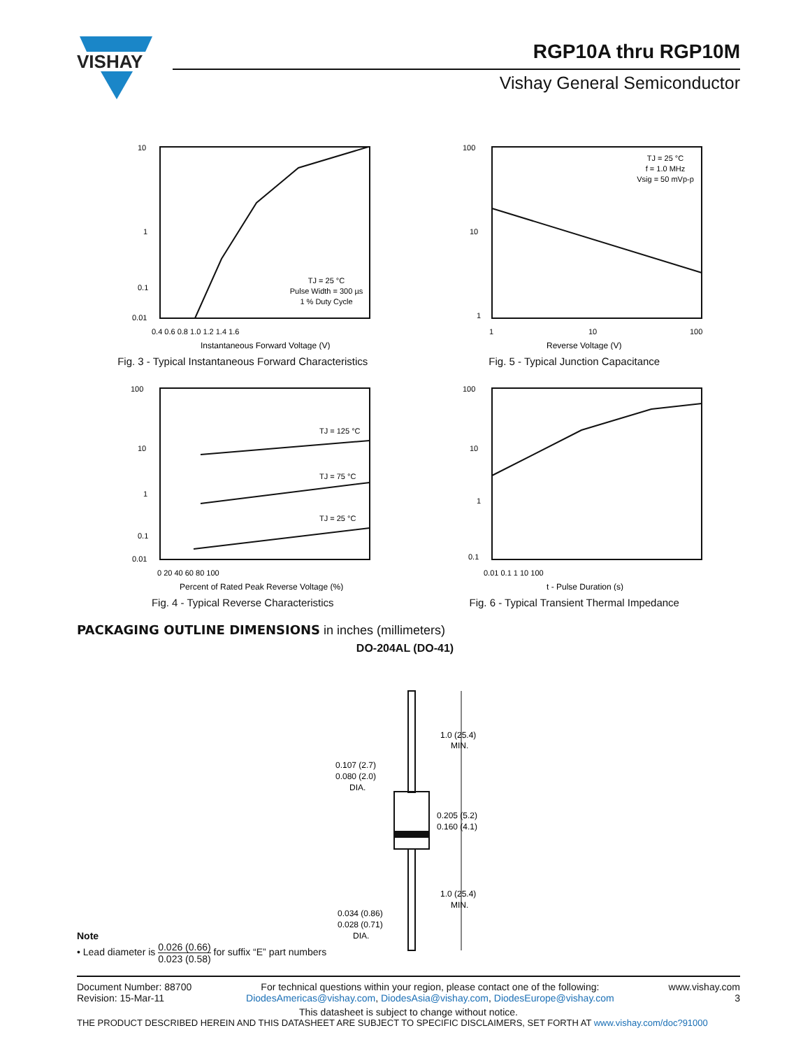VISHAY
RGP10A thru RGP10M
Vishay General Semiconductor
10
1
0.1
0.01
0.4 0.6 0.8 1.0 1.2 1.4 1.6
Instantaneous Forward Voltage (V)
TJ = 25 °C
Pulse Width = 300 µs
1 % Duty Cycle
Fig. 3 - Typical Instantaneous Forward Characteristics
100
10
1
1
10
100
Reverse Voltage (V)
TJ = 25 °C
f = 1.0 MHz
Vsig = 50 mVp-p
Fig. 5 - Typical Junction Capacitance
100
10
1
0.1
0.01
0 20 40 60 80 100
Percent of Rated Peak Reverse Voltage (%)
TJ = 125 °C
TJ = 75 °C
TJ = 25 °C
Fig. 4 - Typical Reverse Characteristics
100
10
1
0.1
0.01 0.1 1 10 100
t - Pulse Duration (s)
Fig. 6 - Typical Transient Thermal Impedance
PACKAGING OUTLINE DIMENSIONS in inches (millimeters)
DO-204AL (DO-41)
1.0 (25.4)
MIN.
0.107 (2.7)
0.080 (2.0)
DIA.
0.205 (5.2)
0.160 (4.1)
1.0 (25.4)
MIN.
0.034 (0.86)
0.028 (0.71)
DIA.
Note
• Lead diameter is 0.026 (0.66) 0.023 (0.58) for suffix “E” part numbers
Document Number: 88700
Revision: 15-Mar-11
For technical questions within your region, please contact one of the following:
DiodesAmericas@vishay.com, DiodesAsia@vishay.com, DiodesEurope@vishay.com
www.vishay.com
3
This datasheet is subject to change without notice.
THE PRODUCT DESCRIBED HEREIN AND THIS DATASHEET ARE SUBJECT TO SPECIFIC DISCLAIMERS, SET FORTH AT www.vishay.com/doc?91000